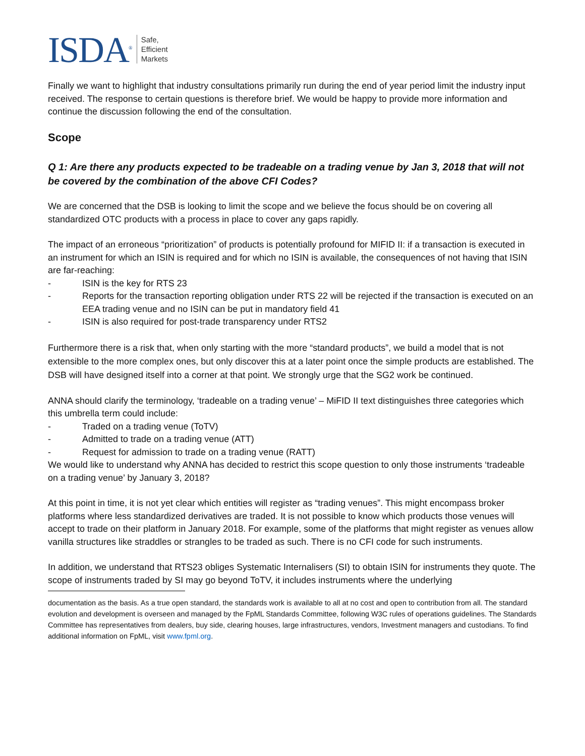ISDA<sup>®</sup>
Safe,
Efficient
Markets
Finally we want to highlight that industry consultations primarily run during the end of year period limit the industry input received. The response to certain questions is therefore brief. We would be happy to provide more information and continue the discussion following the end of the consultation.
Scope
Q 1: Are there any products expected to be tradeable on a trading venue by Jan 3, 2018 that will not be covered by the combination of the above CFI Codes?
We are concerned that the DSB is looking to limit the scope and we believe the focus should be on covering all standardized OTC products with a process in place to cover any gaps rapidly.
The impact of an erroneous “prioritization” of products is potentially profound for MIFID II: if a transaction is executed in an instrument for which an ISIN is required and for which no ISIN is available, the consequences of not having that ISIN are far-reaching:
- ISIN is the key for RTS 23
- Reports for the transaction reporting obligation under RTS 22 will be rejected if the transaction is executed on an EEA trading venue and no ISIN can be put in mandatory field 41
- ISIN is also required for post-trade transparency under RTS2
Furthermore there is a risk that, when only starting with the more “standard products”, we build a model that is not extensible to the more complex ones, but only discover this at a later point once the simple products are established. The DSB will have designed itself into a corner at that point. We strongly urge that the SG2 work be continued.
ANNA should clarify the terminology, ‘tradeable on a trading venue’ – MiFID II text distinguishes three categories which this umbrella term could include:
- Traded on a trading venue (ToTV)
- Admitted to trade on a trading venue (ATT)
- Request for admission to trade on a trading venue (RATT)
We would like to understand why ANNA has decided to restrict this scope question to only those instruments ‘tradeable on a trading venue’ by January 3, 2018?
At this point in time, it is not yet clear which entities will register as “trading venues”. This might encompass broker platforms where less standardized derivatives are traded. It is not possible to know which products those venues will accept to trade on their platform in January 2018. For example, some of the platforms that might register as venues allow vanilla structures like straddles or strangles to be traded as such. There is no CFI code for such instruments.
In addition, we understand that RTS23 obliges Systematic Internalisers (SI) to obtain ISIN for instruments they quote. The scope of instruments traded by SI may go beyond ToTV, it includes instruments where the underlying
documentation as the basis. As a true open standard, the standards work is available to all at no cost and open to contribution from all. The standard evolution and development is overseen and managed by the FpML Standards Committee, following W3C rules of operations guidelines. The Standards Committee has representatives from dealers, buy side, clearing houses, large infrastructures, vendors, Investment managers and custodians. To find additional information on FpML, visit www.fpml.org.